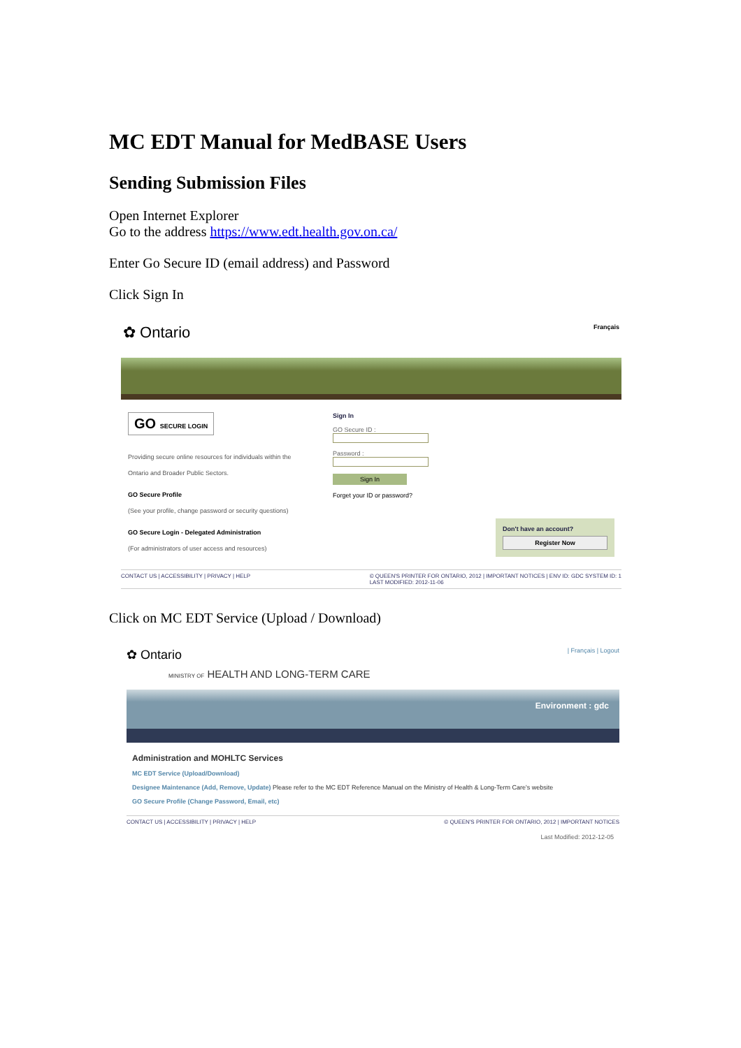MC EDT Manual for MedBASE Users
Sending Submission Files
Open Internet Explorer
Go to the address https://www.edt.health.gov.on.ca/
Enter Go Secure ID (email address) and Password
Click Sign In
✿ Ontario Français
GO SECURE LOGIN
Providing secure online resources for individuals within the Ontario and Broader Public Sectors.
GO Secure Profile
(See your profile, change password or security questions)
GO Secure Login - Delegated Administration
(For administrators of user access and resources)
Sign In
GO Secure ID :
Password :
Sign In
Forget your ID or password?
Don't have an account?
Register Now
CONTACT US | ACCESSIBILITY | PRIVACY | HELP © QUEEN'S PRINTER FOR ONTARIO, 2012 | IMPORTANT NOTICES | ENV ID: GDC SYSTEM ID: 1
LAST MODIFIED: 2012-11-06
Click on MC EDT Service (Upload / Download)
✿ Ontario | Français | Logout
MINISTRY OF HEALTH AND LONG-TERM CARE
Environment : gdc
Administration and MOHLTC Services
MC EDT Service (Upload/Download)
Designee Maintenance (Add, Remove, Update) Please refer to the MC EDT Reference Manual on the Ministry of Health & Long-Term Care's website
GO Secure Profile (Change Password, Email, etc)
CONTACT US | ACCESSIBILITY | PRIVACY | HELP © QUEEN'S PRINTER FOR ONTARIO, 2012 | IMPORTANT NOTICES
Last Modified: 2012-12-05